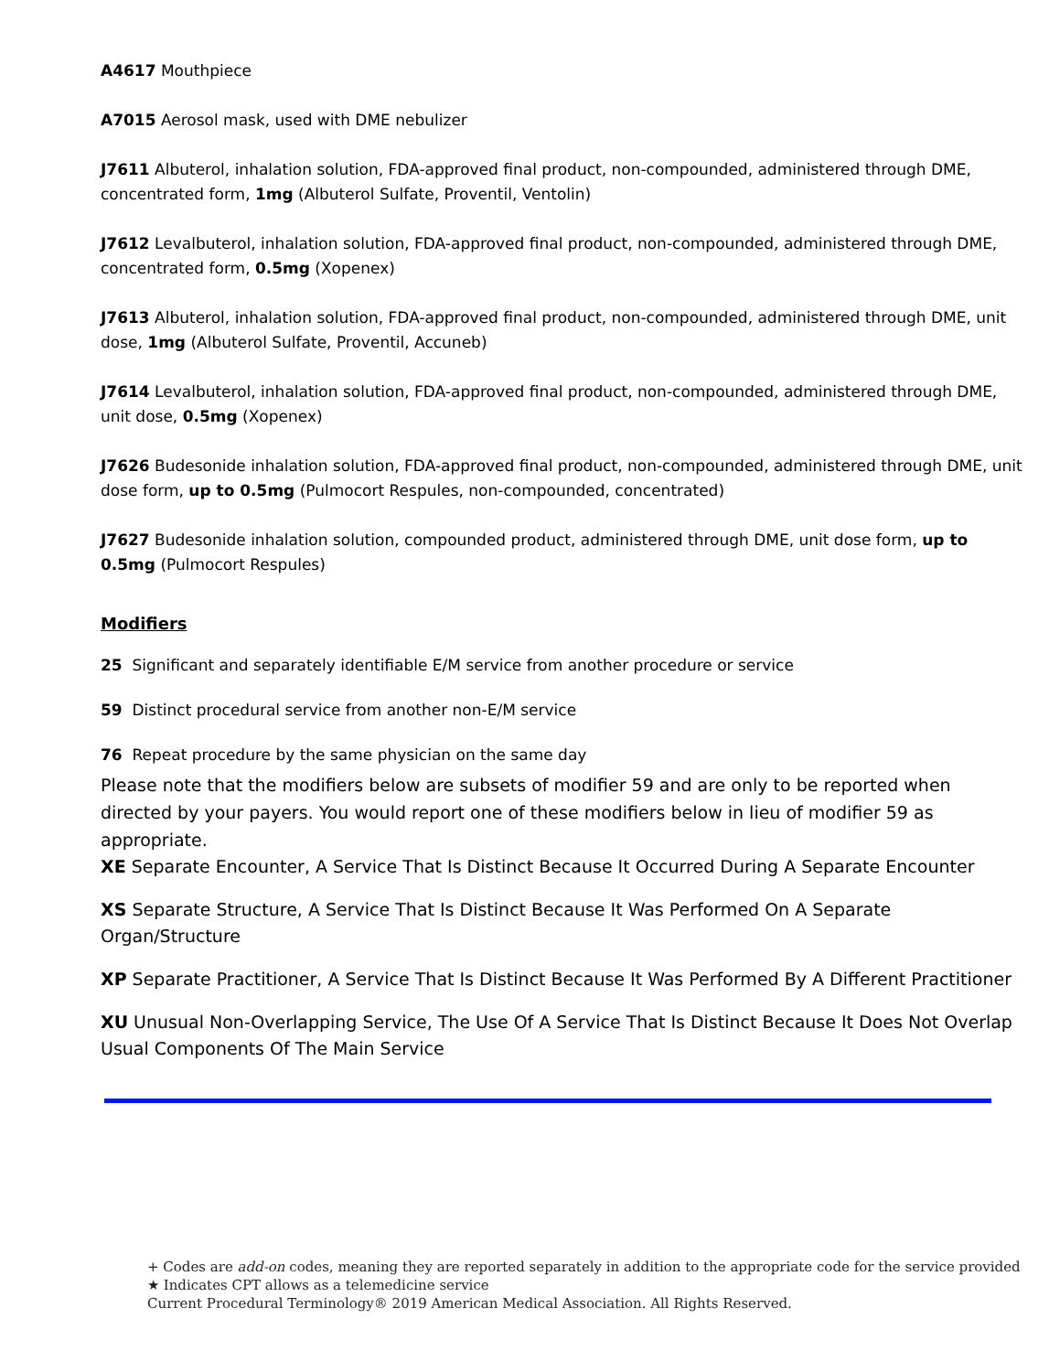A4617 Mouthpiece
A7015 Aerosol mask, used with DME nebulizer
J7611 Albuterol, inhalation solution, FDA-approved final product, non-compounded, administered through DME, concentrated form, 1mg (Albuterol Sulfate, Proventil, Ventolin)
J7612 Levalbuterol, inhalation solution, FDA-approved final product, non-compounded, administered through DME, concentrated form, 0.5mg (Xopenex)
J7613 Albuterol, inhalation solution, FDA-approved final product, non-compounded, administered through DME, unit dose, 1mg (Albuterol Sulfate, Proventil, Accuneb)
J7614 Levalbuterol, inhalation solution, FDA-approved final product, non-compounded, administered through DME, unit dose, 0.5mg (Xopenex)
J7626 Budesonide inhalation solution, FDA-approved final product, non-compounded, administered through DME, unit dose form, up to 0.5mg (Pulmocort Respules, non-compounded, concentrated)
J7627 Budesonide inhalation solution, compounded product, administered through DME, unit dose form, up to 0.5mg (Pulmocort Respules)
Modifiers
25 Significant and separately identifiable E/M service from another procedure or service
59 Distinct procedural service from another non-E/M service
76 Repeat procedure by the same physician on the same day
Please note that the modifiers below are subsets of modifier 59 and are only to be reported when directed by your payers. You would report one of these modifiers below in lieu of modifier 59 as appropriate.
XE Separate Encounter, A Service That Is Distinct Because It Occurred During A Separate Encounter
XS Separate Structure, A Service That Is Distinct Because It Was Performed On A Separate Organ/Structure
XP Separate Practitioner, A Service That Is Distinct Because It Was Performed By A Different Practitioner
XU Unusual Non-Overlapping Service, The Use Of A Service That Is Distinct Because It Does Not Overlap Usual Components Of The Main Service
+ Codes are add-on codes, meaning they are reported separately in addition to the appropriate code for the service provided
★ Indicates CPT allows as a telemedicine service
Current Procedural Terminology® 2019 American Medical Association. All Rights Reserved.